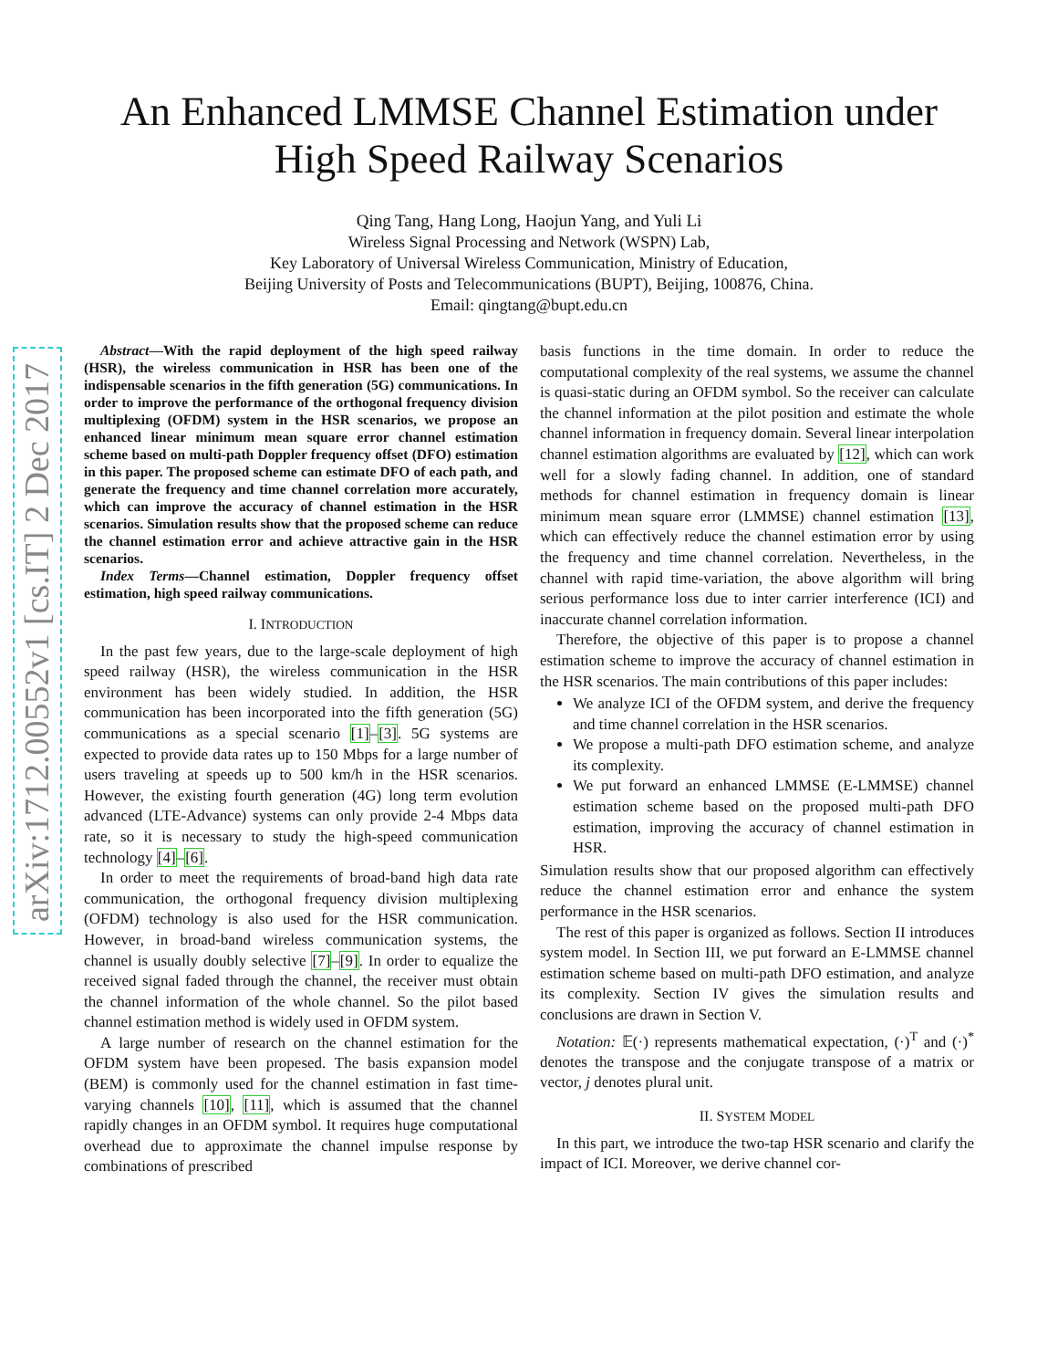arXiv:1712.00552v1 [cs.IT] 2 Dec 2017
An Enhanced LMMSE Channel Estimation under
High Speed Railway Scenarios
Qing Tang, Hang Long, Haojun Yang, and Yuli Li
Wireless Signal Processing and Network (WSPN) Lab,
Key Laboratory of Universal Wireless Communication, Ministry of Education,
Beijing University of Posts and Telecommunications (BUPT), Beijing, 100876, China.
Email: qingtang@bupt.edu.cn
Abstract—With the rapid deployment of the high speed railway (HSR), the wireless communication in HSR has been one of the indispensable scenarios in the fifth generation (5G) communications. In order to improve the performance of the orthogonal frequency division multiplexing (OFDM) system in the HSR scenarios, we propose an enhanced linear minimum mean square error channel estimation scheme based on multi-path Doppler frequency offset (DFO) estimation in this paper. The proposed scheme can estimate DFO of each path, and generate the frequency and time channel correlation more accurately, which can improve the accuracy of channel estimation in the HSR scenarios. Simulation results show that the proposed scheme can reduce the channel estimation error and achieve attractive gain in the HSR scenarios.
Index Terms—Channel estimation, Doppler frequency offset estimation, high speed railway communications.
I. INTRODUCTION
In the past few years, due to the large-scale deployment of high speed railway (HSR), the wireless communication in the HSR environment has been widely studied. In addition, the HSR communication has been incorporated into the fifth generation (5G) communications as a special scenario [1]–[3]. 5G systems are expected to provide data rates up to 150 Mbps for a large number of users traveling at speeds up to 500 km/h in the HSR scenarios. However, the existing fourth generation (4G) long term evolution advanced (LTE-Advance) systems can only provide 2-4 Mbps data rate, so it is necessary to study the high-speed communication technology [4]–[6].
In order to meet the requirements of broad-band high data rate communication, the orthogonal frequency division multiplexing (OFDM) technology is also used for the HSR communication. However, in broad-band wireless communication systems, the channel is usually doubly selective [7]–[9]. In order to equalize the received signal faded through the channel, the receiver must obtain the channel information of the whole channel. So the pilot based channel estimation method is widely used in OFDM system.
A large number of research on the channel estimation for the OFDM system have been propesed. The basis expansion model (BEM) is commonly used for the channel estimation in fast time-varying channels [10], [11], which is assumed that the channel rapidly changes in an OFDM symbol. It requires huge computational overhead due to approximate the channel impulse response by combinations of prescribed
basis functions in the time domain. In order to reduce the computational complexity of the real systems, we assume the channel is quasi-static during an OFDM symbol. So the receiver can calculate the channel information at the pilot position and estimate the whole channel information in frequency domain. Several linear interpolation channel estimation algorithms are evaluated by [12], which can work well for a slowly fading channel. In addition, one of standard methods for channel estimation in frequency domain is linear minimum mean square error (LMMSE) channel estimation [13], which can effectively reduce the channel estimation error by using the frequency and time channel correlation. Nevertheless, in the channel with rapid time-variation, the above algorithm will bring serious performance loss due to inter carrier interference (ICI) and inaccurate channel correlation information.
Therefore, the objective of this paper is to propose a channel estimation scheme to improve the accuracy of channel estimation in the HSR scenarios. The main contributions of this paper includes:
We analyze ICI of the OFDM system, and derive the frequency and time channel correlation in the HSR scenarios.
We propose a multi-path DFO estimation scheme, and analyze its complexity.
We put forward an enhanced LMMSE (E-LMMSE) channel estimation scheme based on the proposed multi-path DFO estimation, improving the accuracy of channel estimation in HSR.
Simulation results show that our proposed algorithm can effectively reduce the channel estimation error and enhance the system performance in the HSR scenarios.
The rest of this paper is organized as follows. Section II introduces system model. In Section III, we put forward an E-LMMSE channel estimation scheme based on multi-path DFO estimation, and analyze its complexity. Section IV gives the simulation results and conclusions are drawn in Section V.
Notation: 𝔼(·) represents mathematical expectation, (·)<sup>T</sup> and (·)<sup>*</sup> denotes the transpose and the conjugate transpose of a matrix or vector, j denotes plural unit.
II. SYSTEM MODEL
In this part, we introduce the two-tap HSR scenario and clarify the impact of ICI. Moreover, we derive channel cor-